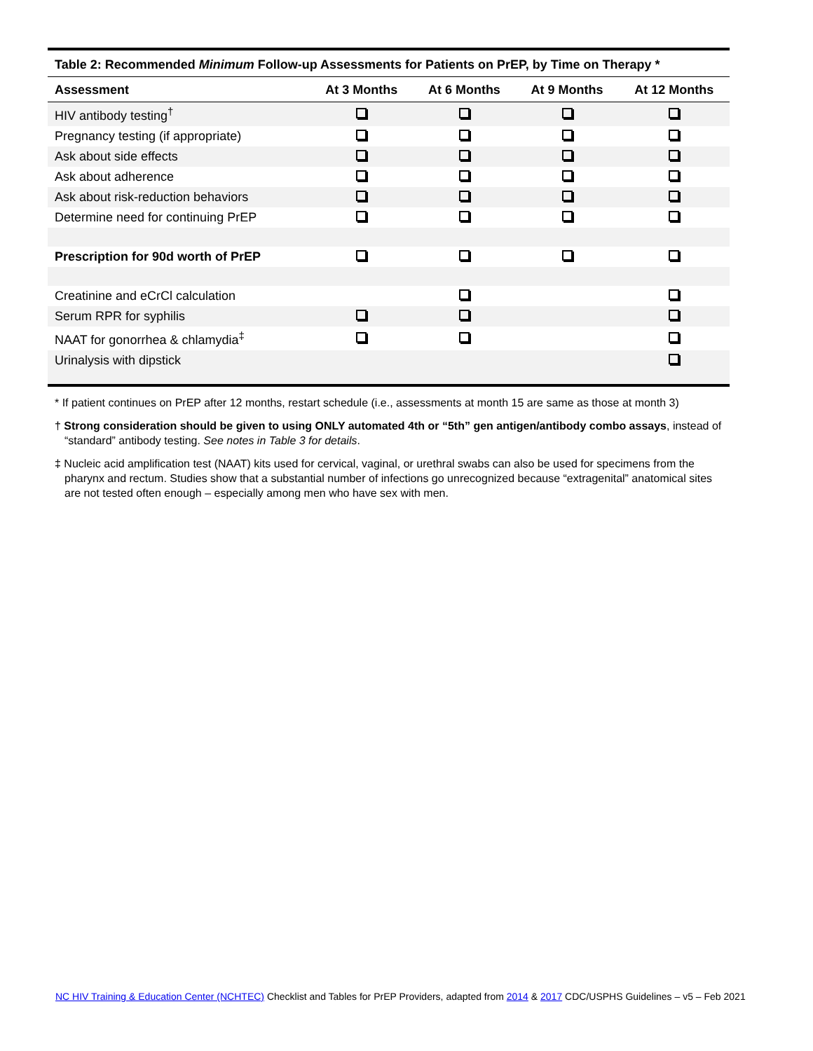Table 2: Recommended Minimum Follow-up Assessments for Patients on PrEP, by Time on Therapy *
| Assessment | At 3 Months | At 6 Months | At 9 Months | At 12 Months |
| --- | --- | --- | --- | --- |
| HIV antibody testing<sup>†</sup> | | | | |
| Pregnancy testing (if appropriate) | | | | |
| Ask about side effects | | | | |
| Ask about adherence | | | | |
| Ask about risk-reduction behaviors | | | | |
| Determine need for continuing PrEP | | | | |
| Prescription for 90d worth of PrEP | | | | |
| Creatinine and eCrCl calculation | | | | |
| Serum RPR for syphilis | | | | |
| NAAT for gonorrhea & chlamydia<sup>‡</sup> | | | | |
| Urinalysis with dipstick | | | | |
* If patient continues on PrEP after 12 months, restart schedule (i.e., assessments at month 15 are same as those at month 3)
† Strong consideration should be given to using ONLY automated 4th or “5th” gen antigen/antibody combo assays, instead of “standard” antibody testing. See notes in Table 3 for details.
‡ Nucleic acid amplification test (NAAT) kits used for cervical, vaginal, or urethral swabs can also be used for specimens from the pharynx and rectum. Studies show that a substantial number of infections go unrecognized because “extragenital” anatomical sites are not tested often enough – especially among men who have sex with men.
NC HIV Training & Education Center (NCHTEC) Checklist and Tables for PrEP Providers, adapted from 2014 & 2017 CDC/USPHS Guidelines – v5 – Feb 2021